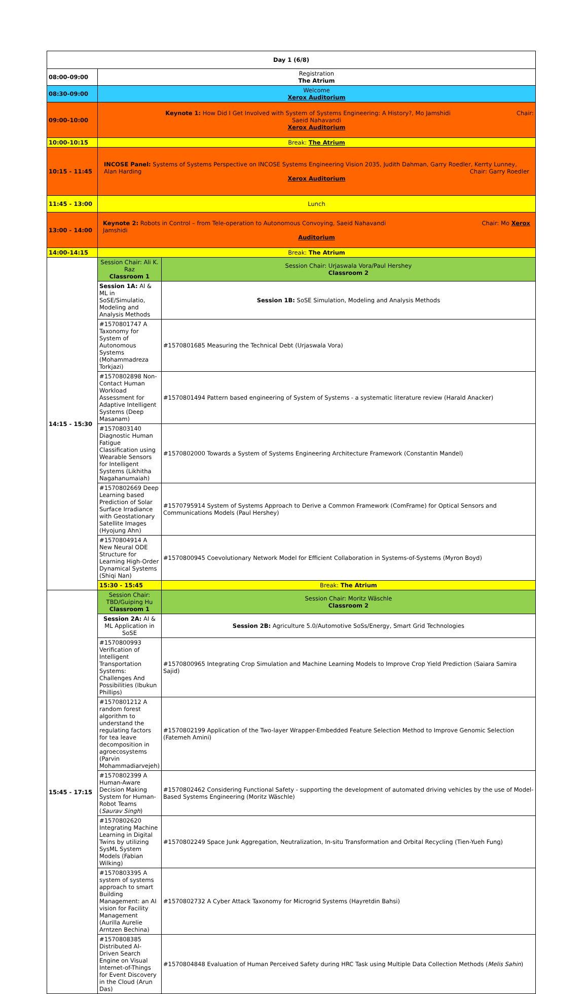| Day 1 (6/8) | | |
| 08:00-09:00 | Registration The Atrium | |
| 08:30-09:00 | Welcome Xerox Auditorium | |
| 09:00-10:00 | Chair: Keynote 1: How Did I Get Involved with System of Systems Engineering: A History?, Mo Jamshidi Saeid Nahavandi Xerox Auditorium | |
| 10:00-10:15 | Break: The Atrium | |
| 10:15 - 11:45 | INCOSE Panel: Systems of Systems Perspective on INCOSE Systems Engineering Vision 2035, Judith Dahman, Garry Roedler, Kerrty Lunney, Alan Harding Chair: Garry Roedler Xerox Auditorium | |
| 11:45 - 13:00 | Lunch | |
| 13:00 - 14:00 | Chair: Mo Xerox Keynote 2: Robots in Control – from Tele-operation to Autonomous Convoying, Saeid Nahavandi Jamshidi Auditorium | |
| 14:00-14:15 | Break: The Atrium | |
| 14:15 - 15:30 | Session Chair: Ali K. Raz Classroom 1 | Session Chair: Urjaswala Vora/Paul Hershey Classroom 2 |
| | Session 1A: AI & ML in SoSE/Simulatio, Modeling and Analysis Methods | Session 1B: SoSE Simulation, Modeling and Analysis Methods |
| | #1570801747 A Taxonomy for System of Autonomous Systems (Mohammadreza Torkjazi) | #1570801685 Measuring the Technical Debt (Urjaswala Vora) |
| | #1570802898 Non-Contact Human Workload Assessment for Adaptive Intelligent Systems (Deep Masanam) | #1570801494 Pattern based engineering of System of Systems - a systematic literature review (Harald Anacker) |
| | #1570803140 Diagnostic Human Fatigue Classification using Wearable Sensors for Intelligent Systems (Likhitha Nagahanumaiah) | #1570802000 Towards a System of Systems Engineering Architecture Framework (Constantin Mandel) |
| | #1570802669 Deep Learning based Prediction of Solar Surface Irradiance with Geostationary Satellite Images (Hyojung Ahn) | #1570795914 System of Systems Approach to Derive a Common Framework (ComFrame) for Optical Sensors and Communications Models (Paul Hershey) |
| | #1570804914 A New Neural ODE Structure for Learning High-Order Dynamical Systems (Shiqi Nan) | #1570800945 Coevolutionary Network Model for Efficient Collaboration in Systems-of-Systems (Myron Boyd) |
| | 15:30 - 15:45 | Break: The Atrium |
| 15:45 - 17:15 | Session Chair: TBD/Guiping Hu Classroom 1 | Session Chair: Moritz Wäschle Classroom 2 |
| | Session 2A: AI & ML Application in SoSE | Session 2B: Agriculture 5.0/Automotive SoSs/Energy, Smart Grid Technologies |
| | #1570800993 Verification of Intelligent Transportation Systems: Challenges And Possibilities (Ibukun Phillips) | #1570800965 Integrating Crop Simulation and Machine Learning Models to Improve Crop Yield Prediction (Saiara Samira Sajid) |
| | #1570801212 A random forest algorithm to understand the regulating factors for tea leave decomposition in agroecosystems (Parvin Mohammadiarvejeh) | #1570802199 Application of the Two-layer Wrapper-Embedded Feature Selection Method to Improve Genomic Selection (Fatemeh Amini) |
| | #1570802399 A Human-Aware Decision Making System for Human-Robot Teams ( Saurav Singh ) | #1570802462 Considering Functional Safety - supporting the development of automated driving vehicles by the use of Model-Based Systems Engineering (Moritz Wäschle) |
| | #1570802620 Integrating Machine Learning in Digital Twins by utilizing SysML System Models (Fabian Wilking) | #1570802249 Space Junk Aggregation, Neutralization, In-situ Transformation and Orbital Recycling (Tien-Yueh Fung) |
| | #1570803395 A system of systems approach to smart Building Management: an AI vision for Facility Management (Aurilla Aurelie Arntzen Bechina) | #1570802732 A Cyber Attack Taxonomy for Microgrid Systems (Hayretdin Bahsi) |
| | #1570808385 Distributed AI-Driven Search Engine on Visual Internet-of-Things for Event Discovery in the Cloud (Arun Das) | #1570804848 Evaluation of Human Perceived Safety during HRC Task using Multiple Data Collection Methods ( Melis Sahin ) |